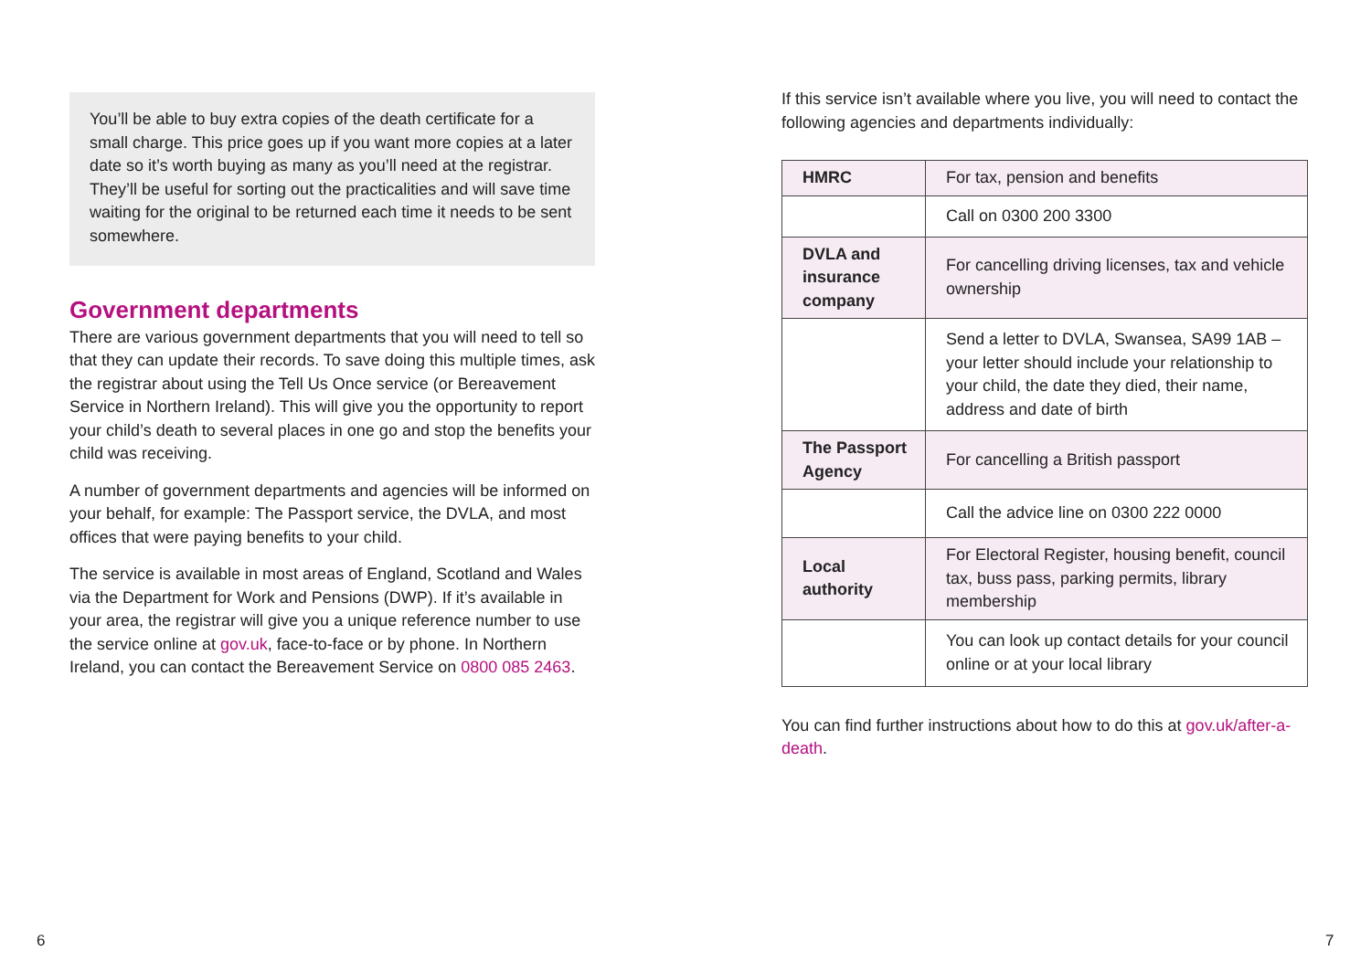You’ll be able to buy extra copies of the death certificate for a small charge. This price goes up if you want more copies at a later date so it’s worth buying as many as you’ll need at the registrar. They’ll be useful for sorting out the practicalities and will save time waiting for the original to be returned each time it needs to be sent somewhere.
Government departments
There are various government departments that you will need to tell so that they can update their records. To save doing this multiple times, ask the registrar about using the Tell Us Once service (or Bereavement Service in Northern Ireland). This will give you the opportunity to report your child’s death to several places in one go and stop the benefits your child was receiving.
A number of government departments and agencies will be informed on your behalf, for example: The Passport service, the DVLA, and most offices that were paying benefits to your child.
The service is available in most areas of England, Scotland and Wales via the Department for Work and Pensions (DWP). If it’s available in your area, the registrar will give you a unique reference number to use the service online at gov.uk, face-to-face or by phone. In Northern Ireland, you can contact the Bereavement Service on 0800 085 2463.
If this service isn’t available where you live, you will need to contact the following agencies and departments individually:
| HMRC | For tax, pension and benefits |
| | Call on 0300 200 3300 |
| DVLA and insurance company | For cancelling driving licenses, tax and vehicle ownership |
| | Send a letter to DVLA, Swansea, SA99 1AB – your letter should include your relationship to your child, the date they died, their name, address and date of birth |
| The Passport Agency | For cancelling a British passport |
| | Call the advice line on 0300 222 0000 |
| Local authority | For Electoral Register, housing benefit, council tax, buss pass, parking permits, library membership |
| | You can look up contact details for your council online or at your local library |
You can find further instructions about how to do this at gov.uk/after-a-death.
6 7